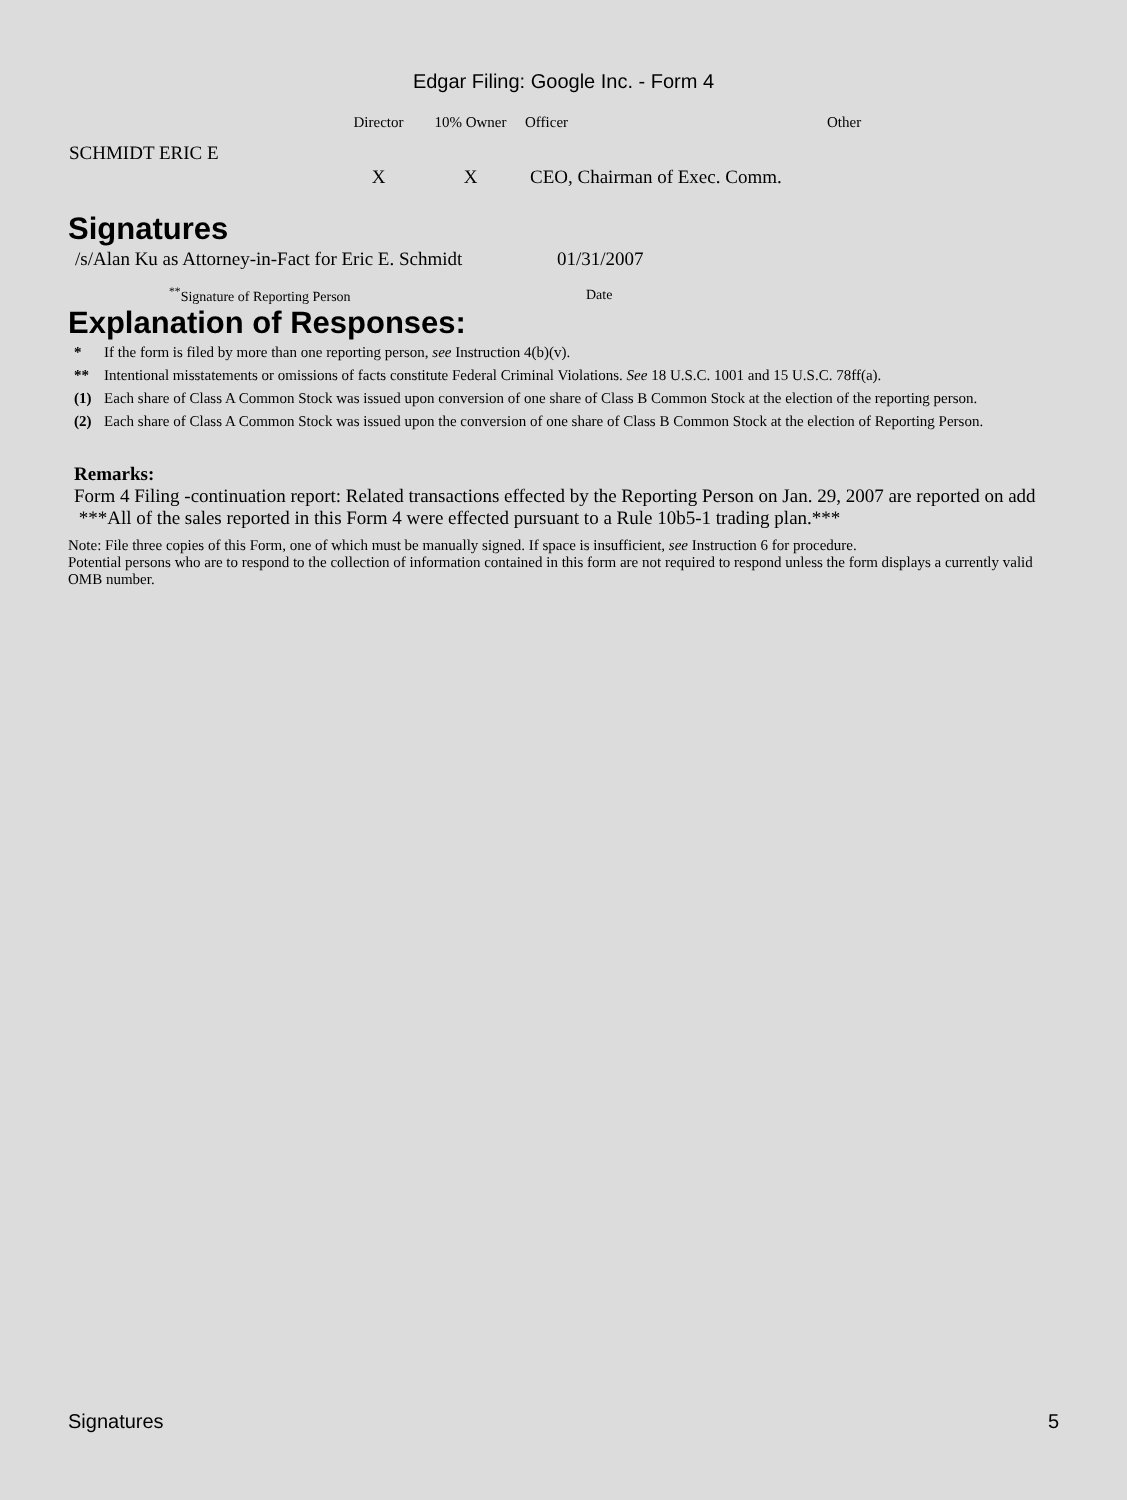Edgar Filing: Google Inc. - Form 4
| | Director | 10% Owner | Officer | Other |
| SCHMIDT ERIC E | | | | |
| | X | X | CEO, Chairman of Exec. Comm. | |
Signatures
| /s/Alan Ku as Attorney-in-Fact for Eric E. Schmidt | 01/31/2007 |
| <sup>**</sup> Signature of Reporting Person | Date |
Explanation of Responses:
| * | If the form is filed by more than one reporting person, see Instruction 4(b)(v). |
| ** | Intentional misstatements or omissions of facts constitute Federal Criminal Violations. See 18 U.S.C. 1001 and 15 U.S.C. 78ff(a). |
| (1) | Each share of Class A Common Stock was issued upon conversion of one share of Class B Common Stock at the election of the reporting person. |
| (2) | Each share of Class A Common Stock was issued upon the conversion of one share of Class B Common Stock at the election of Reporting Person. |
Remarks:
Form 4 Filing -continuation report: Related transactions effected by the Reporting Person on Jan. 29, 2007 are reported on add
***All of the sales reported in this Form 4 were effected pursuant to a Rule 10b5-1 trading plan.***
Note: File three copies of this Form, one of which must be manually signed. If space is insufficient, see Instruction 6 for procedure.
Potential persons who are to respond to the collection of information contained in this form are not required to respond unless the form displays a currently valid OMB number.
Signatures 5